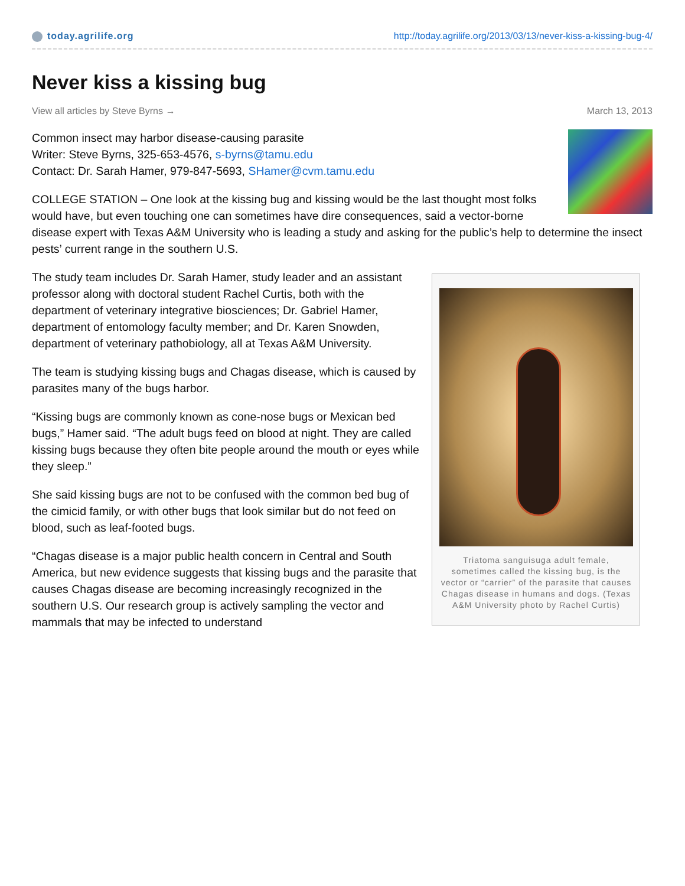today.agrilife.org
http://today.agrilife.org/2013/03/13/never-kiss-a-kissing-bug-4/
Never kiss a kissing bug
View all articles by Steve Byrns → March 13, 2013
Common insect may harbor disease-causing parasite
Writer: Steve Byrns, 325-653-4576, s-byrns@tamu.edu
Contact: Dr. Sarah Hamer, 979-847-5693, SHamer@cvm.tamu.edu
COLLEGE STATION – One look at the kissing bug and kissing would be the last thought most folks would have, but even touching one can sometimes have dire consequences, said a vector-borne disease expert with Texas A&M University who is leading a study and asking for the public’s help to determine the insect pests’ current range in the southern U.S.
Triatoma sanguisuga adult female, sometimes called the kissing bug, is the vector or “carrier” of the parasite that causes Chagas disease in humans and dogs. (Texas A&M University photo by Rachel Curtis)
The study team includes Dr. Sarah Hamer, study leader and an assistant professor along with doctoral student Rachel Curtis, both with the department of veterinary integrative biosciences; Dr. Gabriel Hamer, department of entomology faculty member; and Dr. Karen Snowden, department of veterinary pathobiology, all at Texas A&M University.
The team is studying kissing bugs and Chagas disease, which is caused by parasites many of the bugs harbor.
“Kissing bugs are commonly known as cone-nose bugs or Mexican bed bugs,” Hamer said. “The adult bugs feed on blood at night. They are called kissing bugs because they often bite people around the mouth or eyes while they sleep.”
She said kissing bugs are not to be confused with the common bed bug of the cimicid family, or with other bugs that look similar but do not feed on blood, such as leaf-footed bugs.
“Chagas disease is a major public health concern in Central and South America, but new evidence suggests that kissing bugs and the parasite that causes Chagas disease are becoming increasingly recognized in the southern U.S. Our research group is actively sampling the vector and mammals that may be infected to understand